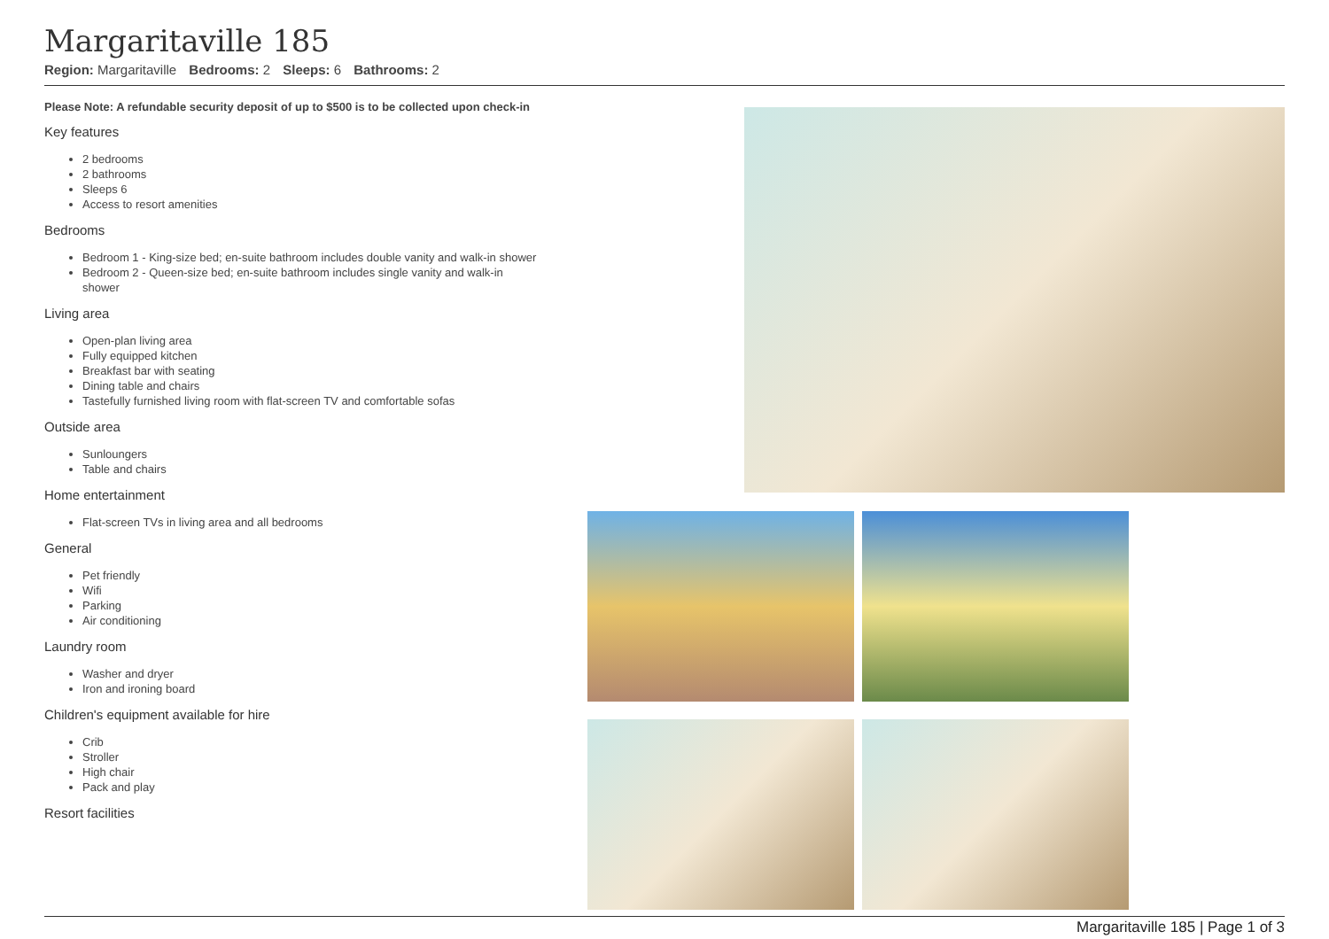Margaritaville 185
Region: Margaritaville Bedrooms: 2 Sleeps: 6 Bathrooms: 2
Please Note: A refundable security deposit of up to $500 is to be collected upon check-in
Key features
2 bedrooms
2 bathrooms
Sleeps 6
Access to resort amenities
Bedrooms
Bedroom 1 - King-size bed; en-suite bathroom includes double vanity and walk-in shower
Bedroom 2 - Queen-size bed; en-suite bathroom includes single vanity and walk-in shower
Living area
Open-plan living area
Fully equipped kitchen
Breakfast bar with seating
Dining table and chairs
Tastefully furnished living room with flat-screen TV and comfortable sofas
Outside area
Sunloungers
Table and chairs
Home entertainment
Flat-screen TVs in living area and all bedrooms
General
Pet friendly
Wifi
Parking
Air conditioning
Laundry room
Washer and dryer
Iron and ironing board
Children's equipment available for hire
Crib
Stroller
High chair
Pack and play
Resort facilities
Margaritaville 185 | Page 1 of 3